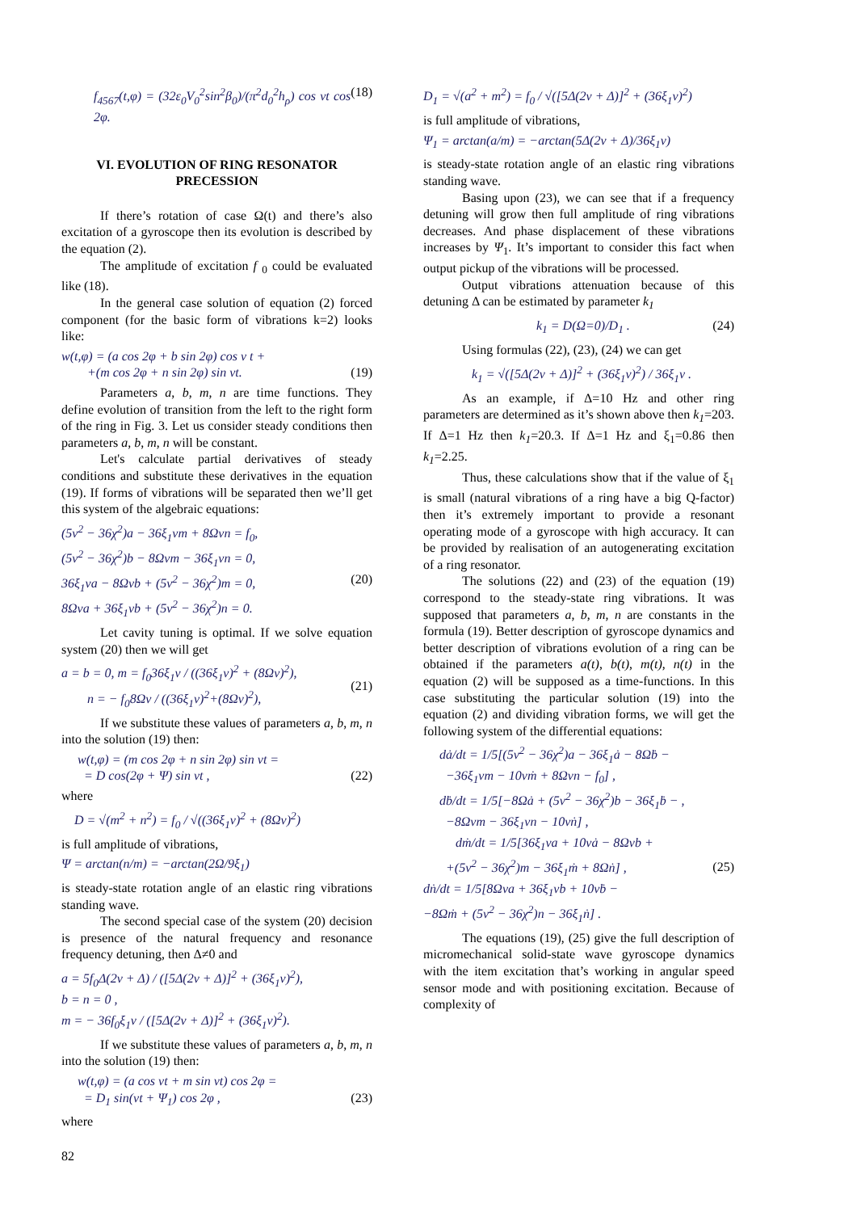f<sub>4567</sub>(t,φ) = (32ε<sub>0</sub>V<sub>0</sub><sup>2</sup>sin<sup>2</sup>β<sub>0</sub>)/(π<sup>2</sup>d<sub>0</sub><sup>2</sup>h<sub>ρ</sub>) cos νt cos 2φ. (18)
VI. EVOLUTION OF RING RESONATOR PRECESSION
If there’s rotation of case Ω(t) and there’s also excitation of a gyroscope then its evolution is described by the equation (2).
The amplitude of excitation f <sub>0</sub> could be evaluated like (18).
In the general case solution of equation (2) forced component (for the basic form of vibrations k=2) looks like:
w(t,φ) = (a cos 2φ + b sin 2φ) cos ν t +
+(m cos 2φ + n sin 2φ) sin νt.
(19)
Parameters a, b, m, n are time functions. They define evolution of transition from the left to the right form of the ring in Fig. 3. Let us consider steady conditions then parameters a, b, m, n will be constant.
Let's calculate partial derivatives of steady conditions and substitute these derivatives in the equation (19). If forms of vibrations will be separated then we’ll get this system of the algebraic equations:
(5ν<sup>2</sup> − 36χ<sup>2</sup>)a − 36ξ<sub>1</sub>νm + 8Ωνn = f<sub>0</sub>,
(5ν<sup>2</sup> − 36χ<sup>2</sup>)b − 8Ωνm − 36ξ<sub>1</sub>νn = 0,
36ξ<sub>1</sub>νa − 8Ωνb + (5ν<sup>2</sup> − 36χ<sup>2</sup>)m = 0,
8Ωνa + 36ξ<sub>1</sub>νb + (5ν<sup>2</sup> − 36χ<sup>2</sup>)n = 0.
(20)
Let cavity tuning is optimal. If we solve equation system (20) then we will get
a = b = 0, m = f<sub>0</sub>36ξ<sub>1</sub>ν / ((36ξ<sub>1</sub>ν)<sup>2</sup> + (8Ων)<sup>2</sup>),
n = − f<sub>0</sub>8Ων / ((36ξ<sub>1</sub>ν)<sup>2</sup>+(8Ων)<sup>2</sup>),
(21)
If we substitute these values of parameters a, b, m, n into the solution (19) then:
w(t,φ) = (m cos 2φ + n sin 2φ) sin νt =
= D cos(2φ + Ψ) sin νt ,
(22)
where
D = √(m<sup>2</sup> + n<sup>2</sup>) = f<sub>0</sub> / √((36ξ<sub>1</sub>ν)<sup>2</sup> + (8Ων)<sup>2</sup>)
is full amplitude of vibrations,
Ψ = arctan(n/m) = −arctan(2Ω/9ξ<sub>1</sub>)
is steady-state rotation angle of an elastic ring vibrations standing wave.
The second special case of the system (20) decision is presence of the natural frequency and resonance frequency detuning, then Δ≠0 and
a = 5f<sub>0</sub>Δ(2ν + Δ) / ([5Δ(2ν + Δ)]<sup>2</sup> + (36ξ<sub>1</sub>ν)<sup>2</sup>),
b = n = 0 ,
m = − 36f<sub>0</sub>ξ<sub>1</sub>ν / ([5Δ(2ν + Δ)]<sup>2</sup> + (36ξ<sub>1</sub>ν)<sup>2</sup>).
If we substitute these values of parameters a, b, m, n into the solution (19) then:
w(t,φ) = (a cos νt + m sin νt) cos 2φ =
= D<sub>1</sub> sin(νt + Ψ<sub>1</sub>) cos 2φ ,
(23)
where
D<sub>1</sub> = √(a<sup>2</sup> + m<sup>2</sup>) = f<sub>0</sub> / √([5Δ(2ν + Δ)]<sup>2</sup> + (36ξ<sub>1</sub>ν)<sup>2</sup>)
is full amplitude of vibrations,
Ψ<sub>1</sub> = arctan(a/m) = −arctan(5Δ(2ν + Δ)/36ξ<sub>1</sub>ν)
is steady-state rotation angle of an elastic ring vibrations standing wave.
Basing upon (23), we can see that if a frequency detuning will grow then full amplitude of ring vibrations decreases. And phase displacement of these vibrations increases by Ψ<sub>1</sub>. It’s important to consider this fact when output pickup of the vibrations will be processed.
Output vibrations attenuation because of this detuning Δ can be estimated by parameter k<sub>1</sub>
k<sub>1</sub> = D(Ω=0)/D<sub>1</sub> . (24)
Using formulas (22), (23), (24) we can get
k<sub>1</sub> = √([5Δ(2ν + Δ)]<sup>2</sup> + (36ξ<sub>1</sub>ν)<sup>2</sup>) / 36ξ<sub>1</sub>ν .
As an example, if Δ=10 Hz and other ring parameters are determined as it’s shown above then k<sub>1</sub>=203. If Δ=1 Hz then k<sub>1</sub>=20.3. If Δ=1 Hz and ξ<sub>1</sub>=0.86 then k<sub>1</sub>=2.25.
Thus, these calculations show that if the value of ξ<sub>1</sub> is small (natural vibrations of a ring have a big Q-factor) then it’s extremely important to provide a resonant operating mode of a gyroscope with high accuracy. It can be provided by realisation of an autogenerating excitation of a ring resonator.
The solutions (22) and (23) of the equation (19) correspond to the steady-state ring vibrations. It was supposed that parameters a, b, m, n are constants in the formula (19). Better description of gyroscope dynamics and better description of vibrations evolution of a ring can be obtained if the parameters a(t), b(t), m(t), n(t) in the equation (2) will be supposed as a time-functions. In this case substituting the particular solution (19) into the equation (2) and dividing vibration forms, we will get the following system of the differential equations:
dȧ/dt = 1/5[(5ν<sup>2</sup> − 36χ<sup>2</sup>)a − 36ξ<sub>1</sub>ȧ − 8Ωḃ −
−36ξ<sub>1</sub>νm − 10νṁ + 8Ωνn − f<sub>0</sub>] ,
dḃ/dt = 1/5[−8Ωȧ + (5ν<sup>2</sup> − 36χ<sup>2</sup>)b − 36ξ<sub>1</sub>ḃ − ,
−8Ωνm − 36ξ<sub>1</sub>νn − 10νṅ] ,
dṁ/dt = 1/5[36ξ<sub>1</sub>νa + 10νȧ − 8Ωνb +
+(5ν<sup>2</sup> − 36χ<sup>2</sup>)m − 36ξ<sub>1</sub>ṁ + 8Ωṅ] ,
dṅ/dt = 1/5[8Ωνa + 36ξ<sub>1</sub>νb + 10νḃ −
−8Ωṁ + (5ν<sup>2</sup> − 36χ<sup>2</sup>)n − 36ξ<sub>1</sub>ṅ] .
(25)
The equations (19), (25) give the full description of micromechanical solid-state wave gyroscope dynamics with the item excitation that’s working in angular speed sensor mode and with positioning excitation. Because of complexity of
82